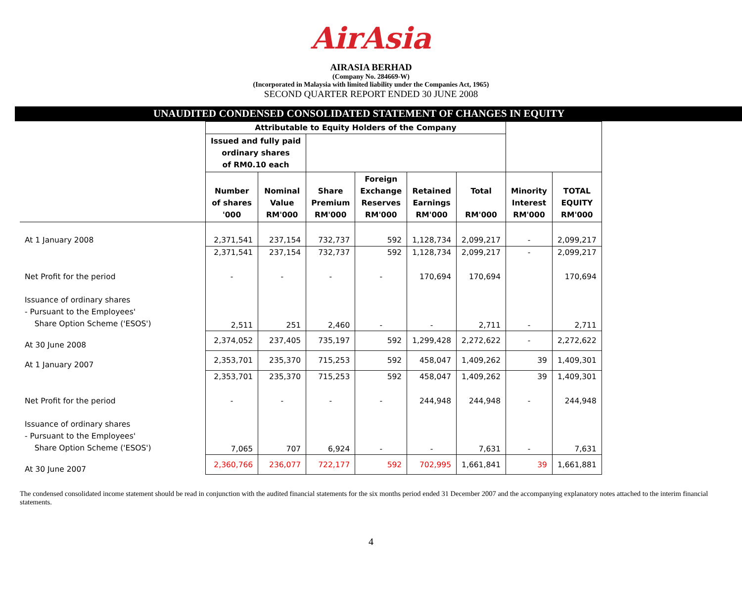AirAsia
AIRASIA BERHAD
(Company No. 284669-W)
(Incorporated in Malaysia with limited liability under the Companies Act, 1965)
SECOND QUARTER REPORT ENDED 30 JUNE 2008
UNAUDITED CONDENSED CONSOLIDATED STATEMENT OF CHANGES IN EQUITY
| | Attributable to Equity Holders of the Company | | | | | | | |
| | Issued and fully paid ordinary shares of RM0.10 each | | | | | | | |
| | Number of shares '000 | Nominal Value RM'000 | Share Premium RM'000 | Foreign Exchange Reserves RM'000 | Retained Earnings RM'000 | Total RM'000 | Minority Interest RM'000 | TOTAL EQUITY RM'000 |
| At 1 January 2008 | 2,371,541 | 237,154 | 732,737 | 592 | 1,128,734 | 2,099,217 | - | 2,099,217 |
| | 2,371,541 | 237,154 | 732,737 | 592 | 1,128,734 | 2,099,217 | - | 2,099,217 |
| Net Profit for the period | - | - | - | - | 170,694 | 170,694 | | 170,694 |
| Issuance of ordinary shares - Pursuant to the Employees' Share Option Scheme ('ESOS') | 2,511 | 251 | 2,460 | - | - | 2,711 | - | 2,711 |
| At 30 June 2008 | 2,374,052 | 237,405 | 735,197 | 592 | 1,299,428 | 2,272,622 | - | 2,272,622 |
| At 1 January 2007 | 2,353,701 | 235,370 | 715,253 | 592 | 458,047 | 1,409,262 | 39 | 1,409,301 |
| | 2,353,701 | 235,370 | 715,253 | 592 | 458,047 | 1,409,262 | 39 | 1,409,301 |
| Net Profit for the period | - | - | - | - | 244,948 | 244,948 | - | 244,948 |
| Issuance of ordinary shares - Pursuant to the Employees' Share Option Scheme ('ESOS') | 7,065 | 707 | 6,924 | - | - | 7,631 | - | 7,631 |
| At 30 June 2007 | 2,360,766 | 236,077 | 722,177 | 592 | 702,995 | 1,661,841 | 39 | 1,661,881 |
The condensed consolidated income statement should be read in conjunction with the audited financial statements for the six months period ended 31 December 2007 and the accompanying explanatory notes attached to the interim financial statements.
4